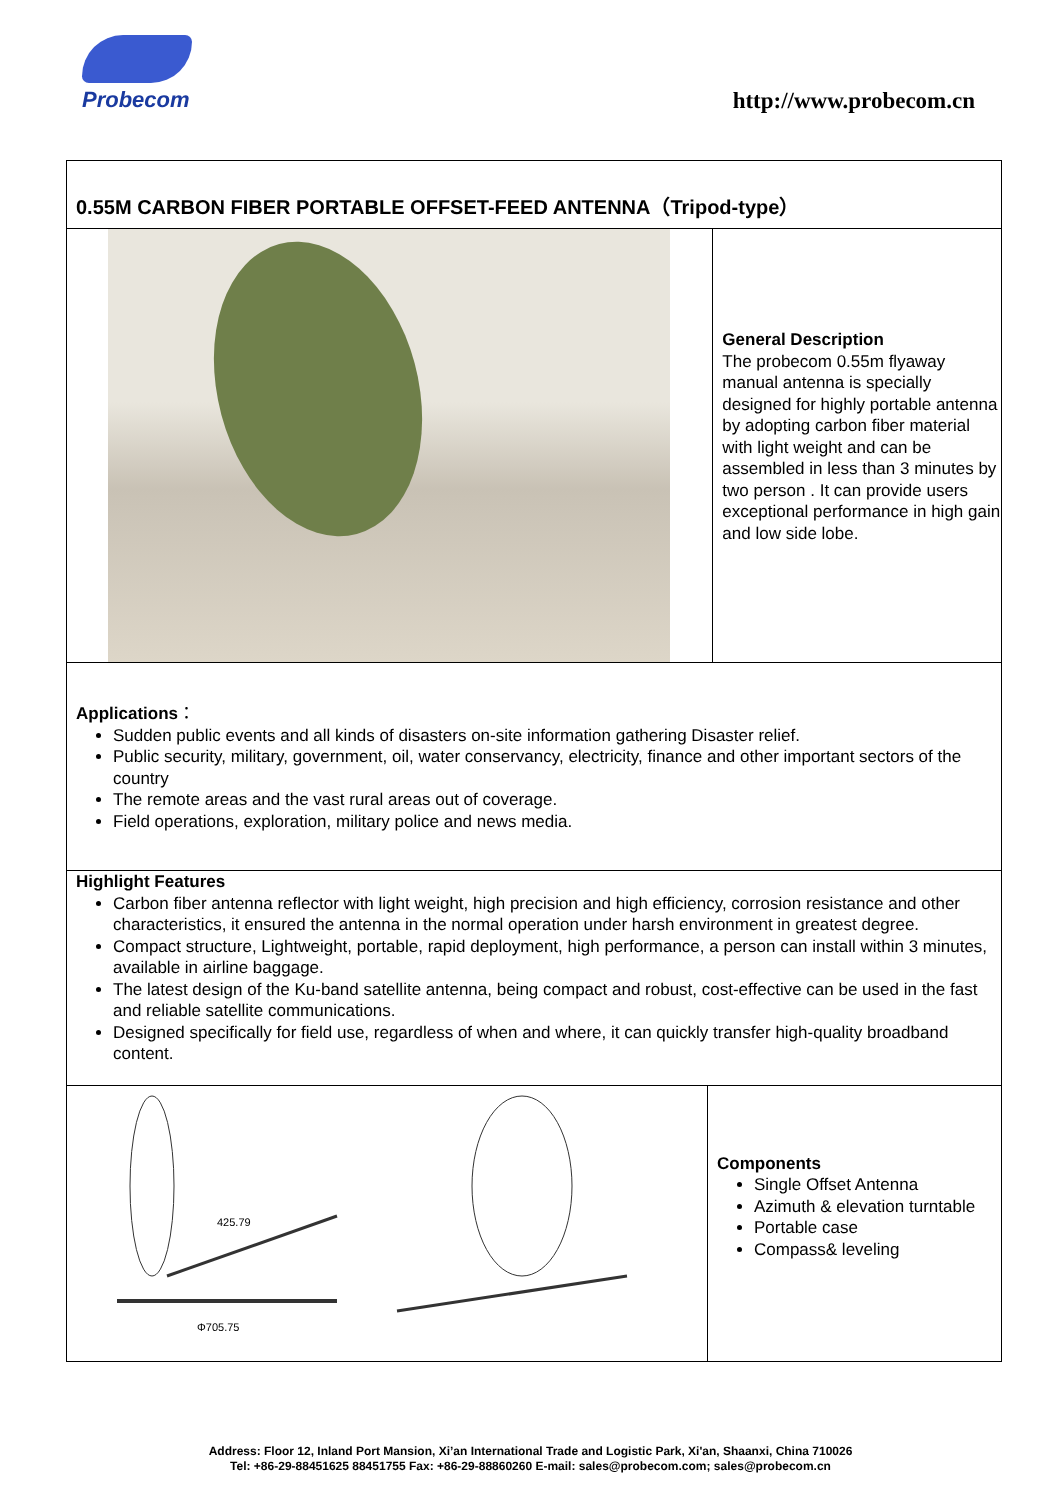Probecom
http://www.probecom.cn
0.55M CARBON FIBER PORTABLE OFFSET-FEED ANTENNA（Tripod-type）
General Description
The probecom 0.55m flyaway manual antenna is specially designed for highly portable antenna by adopting carbon fiber material with light weight and can be assembled in less than 3 minutes by two person . It can provide users exceptional performance in high gain and low side lobe.
Applications：
Sudden public events and all kinds of disasters on-site information gathering Disaster relief.
Public security, military, government, oil, water conservancy, electricity, finance and other important sectors of the country
The remote areas and the vast rural areas out of coverage.
Field operations, exploration, military police and news media.
Highlight Features
Carbon fiber antenna reflector with light weight, high precision and high efficiency, corrosion resistance and other characteristics, it ensured the antenna in the normal operation under harsh environment in greatest degree.
Compact structure, Lightweight, portable, rapid deployment, high performance, a person can install within 3 minutes, available in airline baggage.
The latest design of the Ku-band satellite antenna, being compact and robust, cost-effective can be used in the fast and reliable satellite communications.
Designed specifically for field use, regardless of when and where, it can quickly transfer high-quality broadband content.
425.79
Φ705.75
Components
Single Offset Antenna
Azimuth & elevation turntable
Portable case
Compass& leveling
Address: Floor 12, Inland Port Mansion, Xi’an International Trade and Logistic Park, Xi'an, Shaanxi, China 710026
Tel: +86-29-88451625 88451755 Fax: +86-29-88860260 E-mail: sales@probecom.com; sales@probecom.cn